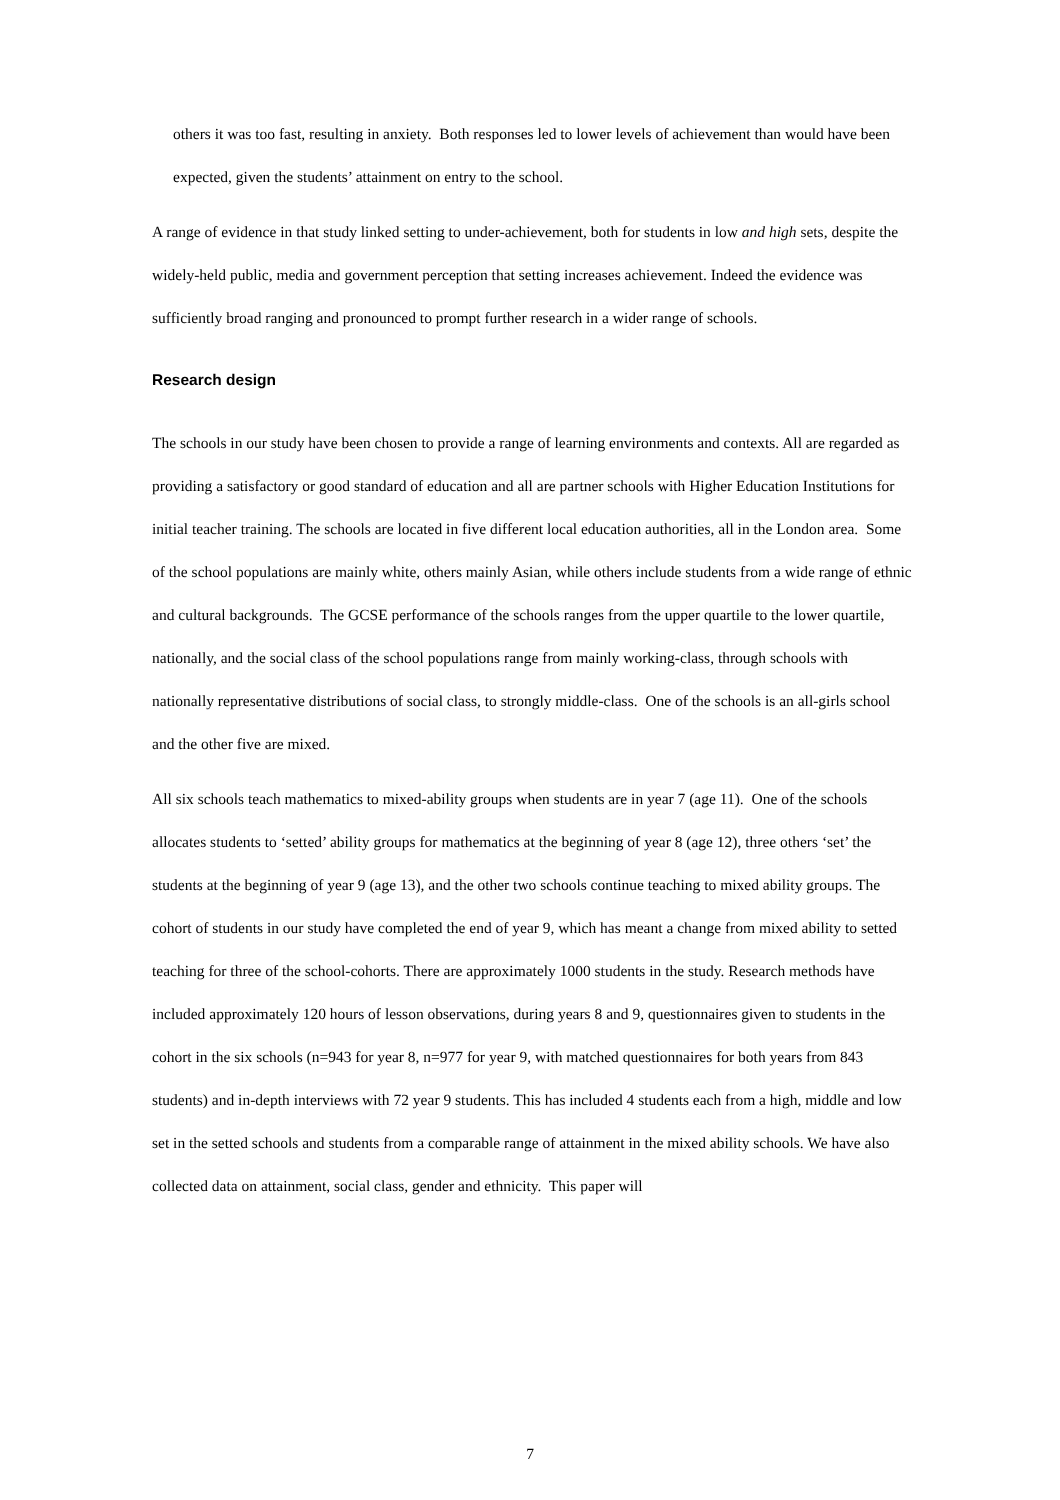others it was too fast, resulting in anxiety. Both responses led to lower levels of achievement than would have been expected, given the students’ attainment on entry to the school.
A range of evidence in that study linked setting to under-achievement, both for students in low and high sets, despite the widely-held public, media and government perception that setting increases achievement. Indeed the evidence was sufficiently broad ranging and pronounced to prompt further research in a wider range of schools.
Research design
The schools in our study have been chosen to provide a range of learning environments and contexts. All are regarded as providing a satisfactory or good standard of education and all are partner schools with Higher Education Institutions for initial teacher training. The schools are located in five different local education authorities, all in the London area. Some of the school populations are mainly white, others mainly Asian, while others include students from a wide range of ethnic and cultural backgrounds. The GCSE performance of the schools ranges from the upper quartile to the lower quartile, nationally, and the social class of the school populations range from mainly working-class, through schools with nationally representative distributions of social class, to strongly middle-class. One of the schools is an all-girls school and the other five are mixed.
All six schools teach mathematics to mixed-ability groups when students are in year 7 (age 11). One of the schools allocates students to ‘setted’ ability groups for mathematics at the beginning of year 8 (age 12), three others ‘set’ the students at the beginning of year 9 (age 13), and the other two schools continue teaching to mixed ability groups. The cohort of students in our study have completed the end of year 9, which has meant a change from mixed ability to setted teaching for three of the school-cohorts. There are approximately 1000 students in the study. Research methods have included approximately 120 hours of lesson observations, during years 8 and 9, questionnaires given to students in the cohort in the six schools (n=943 for year 8, n=977 for year 9, with matched questionnaires for both years from 843 students) and in-depth interviews with 72 year 9 students. This has included 4 students each from a high, middle and low set in the setted schools and students from a comparable range of attainment in the mixed ability schools. We have also collected data on attainment, social class, gender and ethnicity. This paper will
7